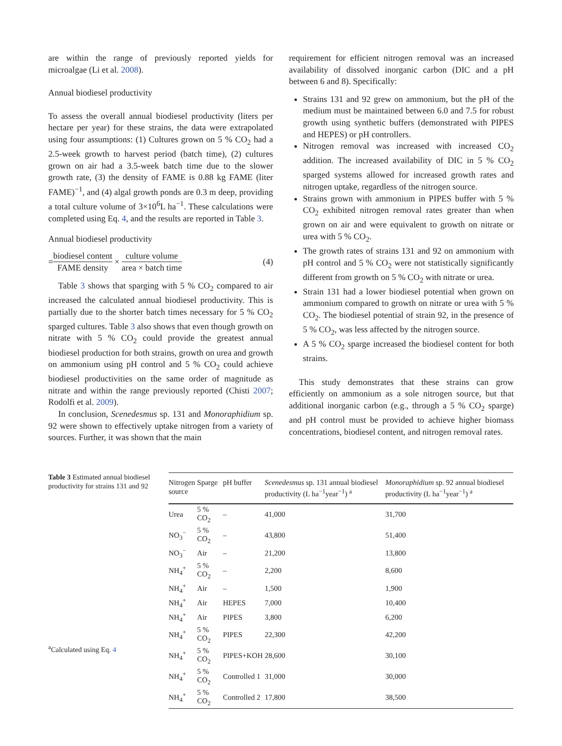are within the range of previously reported yields for microalgae (Li et al. 2008).
Annual biodiesel productivity
To assess the overall annual biodiesel productivity (liters per hectare per year) for these strains, the data were extrapolated using four assumptions: (1) Cultures grown on 5 % CO<sub>2</sub> had a 2.5-week growth to harvest period (batch time), (2) cultures grown on air had a 3.5-week batch time due to the slower growth rate, (3) the density of FAME is 0.88 kg FAME (liter FAME)<sup>−1</sup>, and (4) algal growth ponds are 0.3 m deep, providing a total culture volume of 3×10<sup>6</sup>L ha<sup>−1</sup>. These calculations were completed using Eq. 4, and the results are reported in Table 3.
Annual biodiesel productivity
= biodiesel content FAME density × culture volume area × batch time (4)
Table 3 shows that sparging with 5 % CO<sub>2</sub> compared to air increased the calculated annual biodiesel productivity. This is partially due to the shorter batch times necessary for 5 % CO<sub>2</sub> sparged cultures. Table 3 also shows that even though growth on nitrate with 5 % CO<sub>2</sub> could provide the greatest annual biodiesel production for both strains, growth on urea and growth on ammonium using pH control and 5 % CO<sub>2</sub> could achieve biodiesel productivities on the same order of magnitude as nitrate and within the range previously reported (Chisti 2007; Rodolfi et al. 2009).
In conclusion, Scenedesmus sp. 131 and Monoraphidium sp. 92 were shown to effectively uptake nitrogen from a variety of sources. Further, it was shown that the main
requirement for efficient nitrogen removal was an increased availability of dissolved inorganic carbon (DIC and a pH between 6 and 8). Specifically:
Strains 131 and 92 grew on ammonium, but the pH of the medium must be maintained between 6.0 and 7.5 for robust growth using synthetic buffers (demonstrated with PIPES and HEPES) or pH controllers.
Nitrogen removal was increased with increased CO<sub>2</sub> addition. The increased availability of DIC in 5 % CO<sub>2</sub> sparged systems allowed for increased growth rates and nitrogen uptake, regardless of the nitrogen source.
Strains grown with ammonium in PIPES buffer with 5 % CO<sub>2</sub> exhibited nitrogen removal rates greater than when grown on air and were equivalent to growth on nitrate or urea with 5 % CO<sub>2</sub>.
The growth rates of strains 131 and 92 on ammonium with pH control and 5 % CO<sub>2</sub> were not statistically significantly different from growth on 5 % CO<sub>2</sub> with nitrate or urea.
Strain 131 had a lower biodiesel potential when grown on ammonium compared to growth on nitrate or urea with 5 % CO<sub>2</sub>. The biodiesel potential of strain 92, in the presence of 5 % CO<sub>2</sub>, was less affected by the nitrogen source.
A 5 % CO<sub>2</sub> sparge increased the biodiesel content for both strains.
This study demonstrates that these strains can grow efficiently on ammonium as a sole nitrogen source, but that additional inorganic carbon (e.g., through a 5 % CO<sub>2</sub> sparge) and pH control must be provided to achieve higher biomass concentrations, biodiesel content, and nitrogen removal rates.
Table 3 Estimated annual biodiesel productivity for strains 131 and 92
<sup>a</sup> Calculated using Eq. 4
| Nitrogen source | Sparge | pH buffer | Scenedesmus sp. 131 annual biodiesel productivity (L ha<sup>−1</sup>year<sup>−1</sup>) <sup>a</sup> | Monoraphidium sp. 92 annual biodiesel productivity (L ha<sup>−1</sup>year<sup>−1</sup>) <sup>a</sup> |
| --- | --- | --- | --- | --- |
| Urea | 5 % CO<sub>2</sub> | – | 41,000 | 31,700 |
| NO<sub>3</sub><sup>−</sup> | 5 % CO<sub>2</sub> | – | 43,800 | 51,400 |
| NO<sub>3</sub><sup>−</sup> | Air | – | 21,200 | 13,800 |
| NH<sub>4</sub><sup>+</sup> | 5 % CO<sub>2</sub> | – | 2,200 | 8,600 |
| NH<sub>4</sub><sup>+</sup> | Air | – | 1,500 | 1,900 |
| NH<sub>4</sub><sup>+</sup> | Air | HEPES | 7,000 | 10,400 |
| NH<sub>4</sub><sup>+</sup> | Air | PIPES | 3,800 | 6,200 |
| NH<sub>4</sub><sup>+</sup> | 5 % CO<sub>2</sub> | PIPES | 22,300 | 42,200 |
| NH<sub>4</sub><sup>+</sup> | 5 % CO<sub>2</sub> | PIPES+KOH | 28,600 | 30,100 |
| NH<sub>4</sub><sup>+</sup> | 5 % CO<sub>2</sub> | Controlled 1 | 31,000 | 30,000 |
| NH<sub>4</sub><sup>+</sup> | 5 % CO<sub>2</sub> | Controlled 2 | 17,800 | 38,500 |